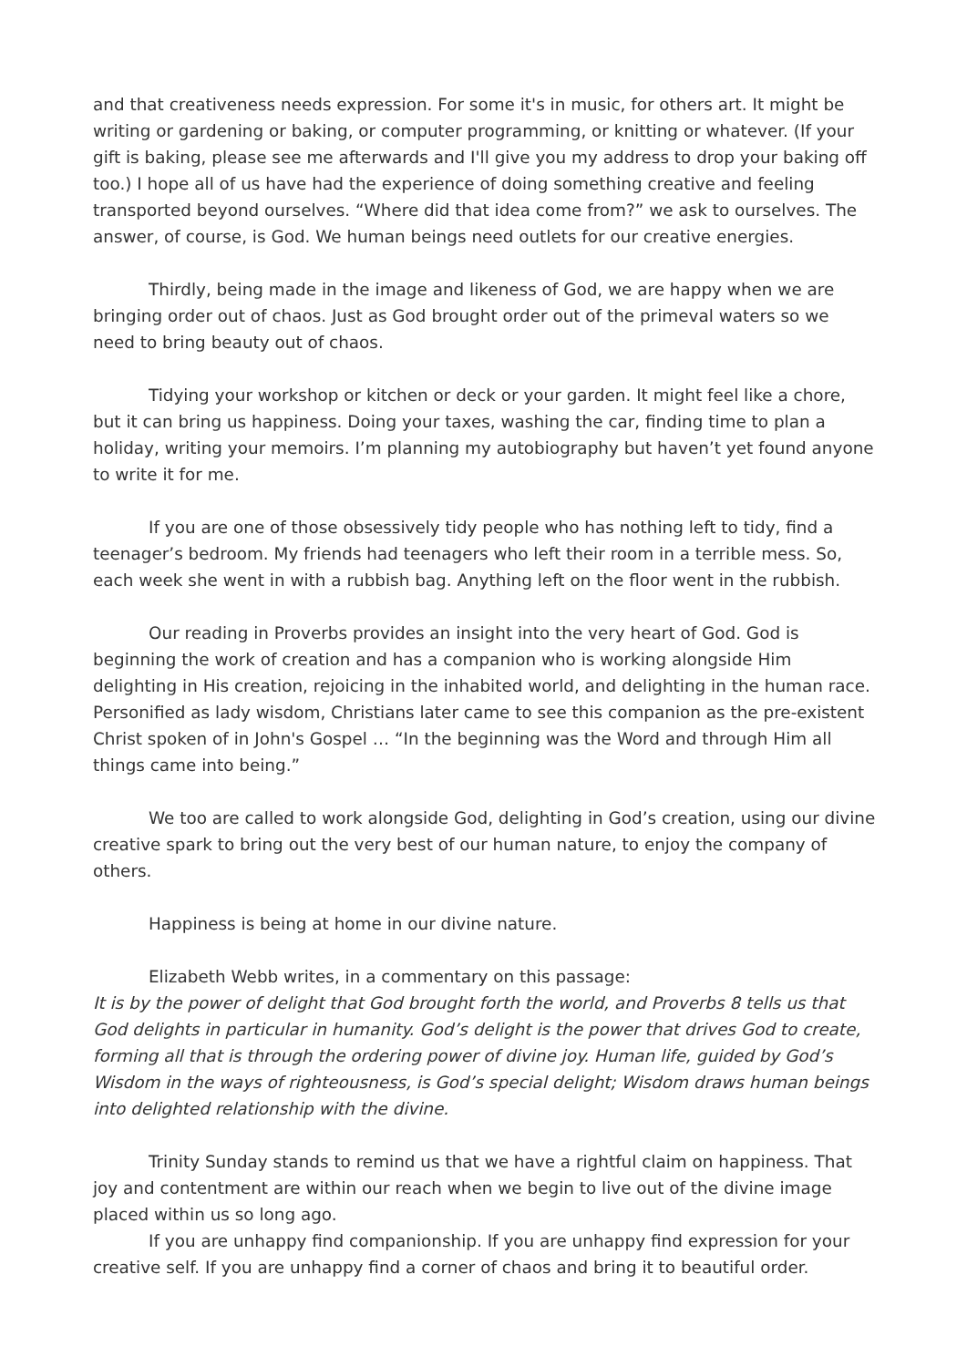and that creativeness needs expression. For some it's in music, for others art. It might be writing or gardening or baking, or computer programming, or knitting or whatever. (If your gift is baking, please see me afterwards and I'll give you my address to drop your baking off too.) I hope all of us have had the experience of doing something creative and feeling transported beyond ourselves. “Where did that idea come from?” we ask to ourselves. The answer, of course, is God. We human beings need outlets for our creative energies.
Thirdly, being made in the image and likeness of God, we are happy when we are bringing order out of chaos. Just as God brought order out of the primeval waters so we need to bring beauty out of chaos.
Tidying your workshop or kitchen or deck or your garden. It might feel like a chore, but it can bring us happiness. Doing your taxes, washing the car, finding time to plan a holiday, writing your memoirs. I’m planning my autobiography but haven’t yet found anyone to write it for me.
If you are one of those obsessively tidy people who has nothing left to tidy, find a teenager’s bedroom. My friends had teenagers who left their room in a terrible mess. So, each week she went in with a rubbish bag. Anything left on the floor went in the rubbish.
Our reading in Proverbs provides an insight into the very heart of God. God is beginning the work of creation and has a companion who is working alongside Him delighting in His creation, rejoicing in the inhabited world, and delighting in the human race. Personified as lady wisdom, Christians later came to see this companion as the pre-existent Christ spoken of in John's Gospel … “In the beginning was the Word and through Him all things came into being.”
We too are called to work alongside God, delighting in God’s creation, using our divine creative spark to bring out the very best of our human nature, to enjoy the company of others.
Happiness is being at home in our divine nature.
Elizabeth Webb writes, in a commentary on this passage:
It is by the power of delight that God brought forth the world, and Proverbs 8 tells us that God delights in particular in humanity. God’s delight is the power that drives God to create, forming all that is through the ordering power of divine joy. Human life, guided by God’s Wisdom in the ways of righteousness, is God’s special delight; Wisdom draws human beings into delighted relationship with the divine.
Trinity Sunday stands to remind us that we have a rightful claim on happiness. That joy and contentment are within our reach when we begin to live out of the divine image placed within us so long ago.
If you are unhappy find companionship. If you are unhappy find expression for your creative self. If you are unhappy find a corner of chaos and bring it to beautiful order.